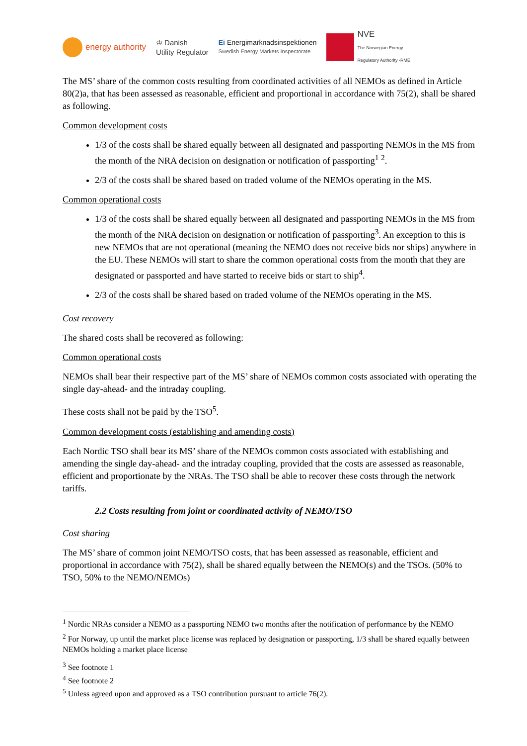energy authority
♔ Danish
Utility Regulator
Ei Energimarknadsinspektionen
Swedish Energy Markets Inspectorate
NVE
The Norwegian Energy
Regulatory Authority -RME
The MS’ share of the common costs resulting from coordinated activities of all NEMOs as defined in Article 80(2)a, that has been assessed as reasonable, efficient and proportional in accordance with 75(2), shall be shared as following.
Common development costs
1/3 of the costs shall be shared equally between all designated and passporting NEMOs in the MS from the month of the NRA decision on designation or notification of passporting<sup>1</sup> <sup>2</sup>.
2/3 of the costs shall be shared based on traded volume of the NEMOs operating in the MS.
Common operational costs
1/3 of the costs shall be shared equally between all designated and passporting NEMOs in the MS from the month of the NRA decision on designation or notification of passporting<sup>3</sup>. An exception to this is new NEMOs that are not operational (meaning the NEMO does not receive bids nor ships) anywhere in the EU. These NEMOs will start to share the common operational costs from the month that they are designated or passported and have started to receive bids or start to ship<sup>4</sup>.
2/3 of the costs shall be shared based on traded volume of the NEMOs operating in the MS.
Cost recovery
The shared costs shall be recovered as following:
Common operational costs
NEMOs shall bear their respective part of the MS’ share of NEMOs common costs associated with operating the single day-ahead- and the intraday coupling.
These costs shall not be paid by the TSO<sup>5</sup>.
Common development costs (establishing and amending costs)
Each Nordic TSO shall bear its MS’ share of the NEMOs common costs associated with establishing and amending the single day-ahead- and the intraday coupling, provided that the costs are assessed as reasonable, efficient and proportionate by the NRAs. The TSO shall be able to recover these costs through the network tariffs.
2.2 Costs resulting from joint or coordinated activity of NEMO/TSO
Cost sharing
The MS’ share of common joint NEMO/TSO costs, that has been assessed as reasonable, efficient and proportional in accordance with 75(2), shall be shared equally between the NEMO(s) and the TSOs. (50% to TSO, 50% to the NEMO/NEMOs)
<sup>1</sup> Nordic NRAs consider a NEMO as a passporting NEMO two months after the notification of performance by the NEMO
<sup>2</sup> For Norway, up until the market place license was replaced by designation or passporting, 1/3 shall be shared equally between NEMOs holding a market place license
<sup>3</sup> See footnote 1
<sup>4</sup> See footnote 2
<sup>5</sup> Unless agreed upon and approved as a TSO contribution pursuant to article 76(2).